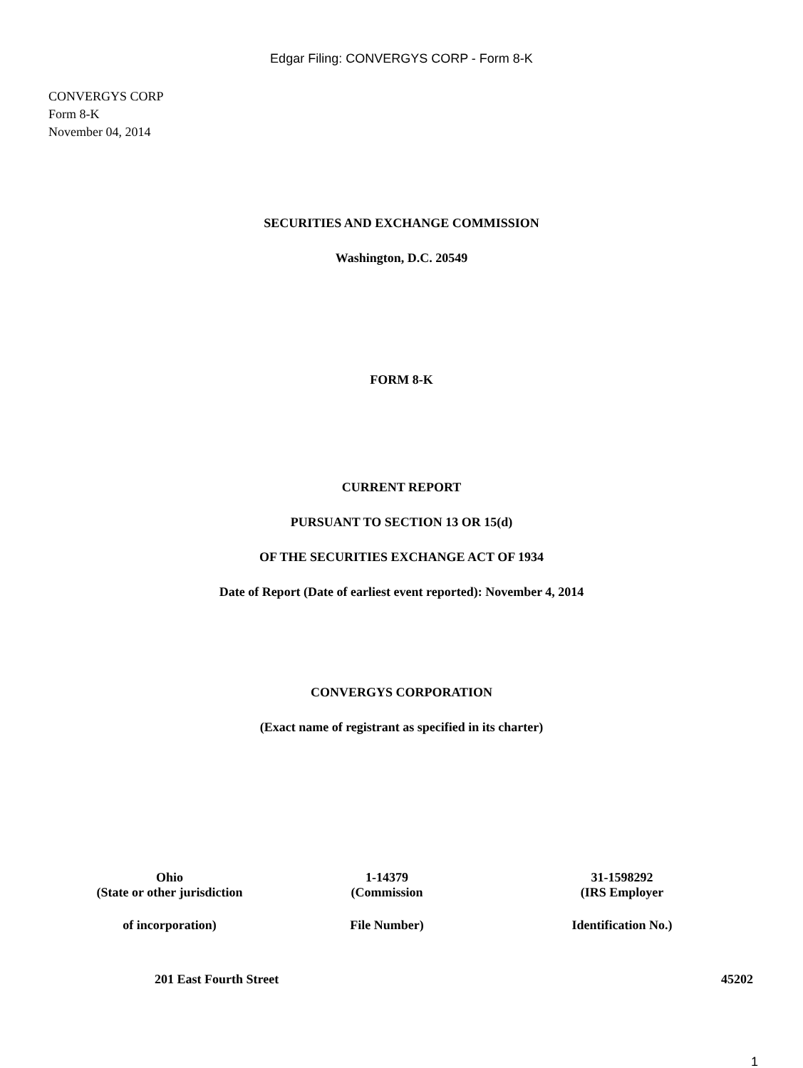Edgar Filing: CONVERGYS CORP - Form 8-K
CONVERGYS CORP
Form 8-K
November 04, 2014
SECURITIES AND EXCHANGE COMMISSION
Washington, D.C. 20549
FORM 8-K
CURRENT REPORT
PURSUANT TO SECTION 13 OR 15(d)
OF THE SECURITIES EXCHANGE ACT OF 1934
Date of Report (Date of earliest event reported): November 4, 2014
CONVERGYS CORPORATION
(Exact name of registrant as specified in its charter)
| Ohio | 1-14379 | 31-1598292 |
| (State or other jurisdiction | (Commission | (IRS Employer |
| of incorporation) | File Number) | Identification No.) |
| 201 East Fourth Street | 45202 |
1